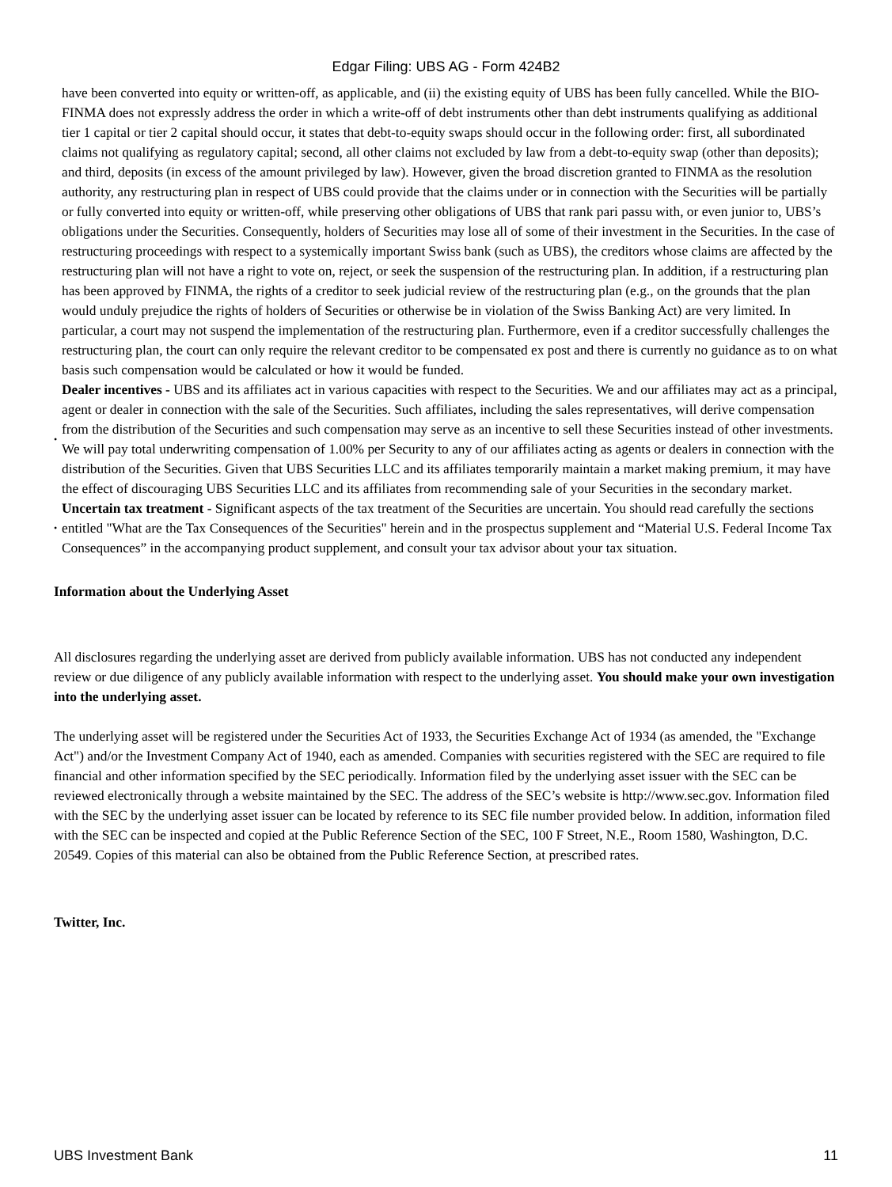Edgar Filing: UBS AG - Form 424B2
have been converted into equity or written-off, as applicable, and (ii) the existing equity of UBS has been fully cancelled. While the BIO-FINMA does not expressly address the order in which a write-off of debt instruments other than debt instruments qualifying as additional tier 1 capital or tier 2 capital should occur, it states that debt-to-equity swaps should occur in the following order: first, all subordinated claims not qualifying as regulatory capital; second, all other claims not excluded by law from a debt-to-equity swap (other than deposits); and third, deposits (in excess of the amount privileged by law). However, given the broad discretion granted to FINMA as the resolution authority, any restructuring plan in respect of UBS could provide that the claims under or in connection with the Securities will be partially or fully converted into equity or written-off, while preserving other obligations of UBS that rank pari passu with, or even junior to, UBS’s obligations under the Securities. Consequently, holders of Securities may lose all of some of their investment in the Securities. In the case of restructuring proceedings with respect to a systemically important Swiss bank (such as UBS), the creditors whose claims are affected by the restructuring plan will not have a right to vote on, reject, or seek the suspension of the restructuring plan. In addition, if a restructuring plan has been approved by FINMA, the rights of a creditor to seek judicial review of the restructuring plan (e.g., on the grounds that the plan would unduly prejudice the rights of holders of Securities or otherwise be in violation of the Swiss Banking Act) are very limited. In particular, a court may not suspend the implementation of the restructuring plan. Furthermore, even if a creditor successfully challenges the restructuring plan, the court can only require the relevant creditor to be compensated ex post and there is currently no guidance as to on what basis such compensation would be calculated or how it would be funded.
•
Dealer incentives - UBS and its affiliates act in various capacities with respect to the Securities. We and our affiliates may act as a principal, agent or dealer in connection with the sale of the Securities. Such affiliates, including the sales representatives, will derive compensation from the distribution of the Securities and such compensation may serve as an incentive to sell these Securities instead of other investments. We will pay total underwriting compensation of 1.00% per Security to any of our affiliates acting as agents or dealers in connection with the distribution of the Securities. Given that UBS Securities LLC and its affiliates temporarily maintain a market making premium, it may have the effect of discouraging UBS Securities LLC and its affiliates from recommending sale of your Securities in the secondary market.
•
Uncertain tax treatment - Significant aspects of the tax treatment of the Securities are uncertain. You should read carefully the sections entitled "What are the Tax Consequences of the Securities" herein and in the prospectus supplement and “Material U.S. Federal Income Tax Consequences” in the accompanying product supplement, and consult your tax advisor about your tax situation.
Information about the Underlying Asset
All disclosures regarding the underlying asset are derived from publicly available information. UBS has not conducted any independent review or due diligence of any publicly available information with respect to the underlying asset. You should make your own investigation into the underlying asset.
The underlying asset will be registered under the Securities Act of 1933, the Securities Exchange Act of 1934 (as amended, the "Exchange Act") and/or the Investment Company Act of 1940, each as amended. Companies with securities registered with the SEC are required to file financial and other information specified by the SEC periodically. Information filed by the underlying asset issuer with the SEC can be reviewed electronically through a website maintained by the SEC. The address of the SEC’s website is http://www.sec.gov. Information filed with the SEC by the underlying asset issuer can be located by reference to its SEC file number provided below. In addition, information filed with the SEC can be inspected and copied at the Public Reference Section of the SEC, 100 F Street, N.E., Room 1580, Washington, D.C. 20549. Copies of this material can also be obtained from the Public Reference Section, at prescribed rates.
Twitter, Inc.
UBS Investment Bank 11